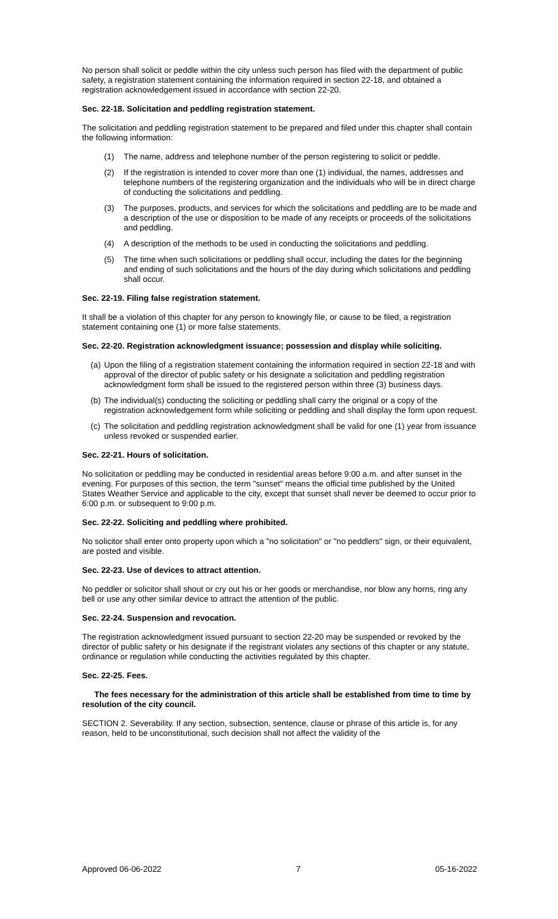No person shall solicit or peddle within the city unless such person has filed with the department of public safety, a registration statement containing the information required in section 22-18, and obtained a registration acknowledgement issued in accordance with section 22-20.
Sec. 22-18. Solicitation and peddling registration statement.
The solicitation and peddling registration statement to be prepared and filed under this chapter shall contain the following information:
(1) The name, address and telephone number of the person registering to solicit or peddle.
(2) If the registration is intended to cover more than one (1) individual, the names, addresses and telephone numbers of the registering organization and the individuals who will be in direct charge of conducting the solicitations and peddling.
(3) The purposes, products, and services for which the solicitations and peddling are to be made and a description of the use or disposition to be made of any receipts or proceeds of the solicitations and peddling.
(4) A description of the methods to be used in conducting the solicitations and peddling.
(5) The time when such solicitations or peddling shall occur, including the dates for the beginning and ending of such solicitations and the hours of the day during which solicitations and peddling shall occur.
Sec. 22-19. Filing false registration statement.
It shall be a violation of this chapter for any person to knowingly file, or cause to be filed, a registration statement containing one (1) or more false statements.
Sec. 22-20. Registration acknowledgment issuance; possession and display while soliciting.
(a) Upon the filing of a registration statement containing the information required in section 22-18 and with approval of the director of public safety or his designate a solicitation and peddling registration acknowledgment form shall be issued to the registered person within three (3) business days.
(b) The individual(s) conducting the soliciting or peddling shall carry the original or a copy of the registration acknowledgement form while soliciting or peddling and shall display the form upon request.
(c) The solicitation and peddling registration acknowledgment shall be valid for one (1) year from issuance unless revoked or suspended earlier.
Sec. 22-21. Hours of solicitation.
No solicitation or peddling may be conducted in residential areas before 9:00 a.m. and after sunset in the evening. For purposes of this section, the term "sunset" means the official time published by the United States Weather Service and applicable to the city, except that sunset shall never be deemed to occur prior to 6:00 p.m. or subsequent to 9:00 p.m.
Sec. 22-22. Soliciting and peddling where prohibited.
No solicitor shall enter onto property upon which a "no solicitation" or "no peddlers" sign, or their equivalent, are posted and visible.
Sec. 22-23. Use of devices to attract attention.
No peddler or solicitor shall shout or cry out his or her goods or merchandise, nor blow any horns, ring any bell or use any other similar device to attract the attention of the public.
Sec. 22-24. Suspension and revocation.
The registration acknowledgment issued pursuant to section 22-20 may be suspended or revoked by the director of public safety or his designate if the registrant violates any sections of this chapter or any statute, ordinance or regulation while conducting the activities regulated by this chapter.
Sec. 22-25. Fees.
The fees necessary for the administration of this article shall be established from time to time by resolution of the city council.
SECTION 2. Severability. If any section, subsection, sentence, clause or phrase of this article is, for any reason, held to be unconstitutional, such decision shall not affect the validity of the
Approved 06-06-2022 7 05-16-2022